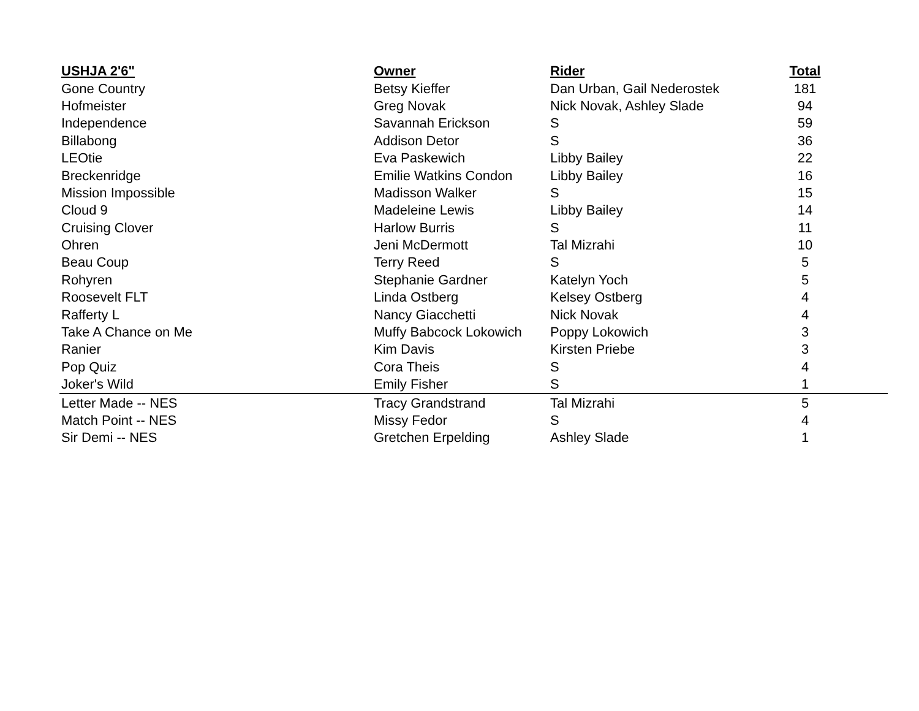| USHJA 2'6" | Owner | Rider | Total |
| --- | --- | --- | --- |
| Gone Country | Betsy Kieffer | Dan Urban, Gail Nederostek | 181 |
| Hofmeister | Greg Novak | Nick Novak, Ashley Slade | 94 |
| Independence | Savannah Erickson | S | 59 |
| Billabong | Addison Detor | S | 36 |
| LEOtie | Eva Paskewich | Libby Bailey | 22 |
| Breckenridge | Emilie Watkins Condon | Libby Bailey | 16 |
| Mission Impossible | Madisson Walker | S | 15 |
| Cloud 9 | Madeleine Lewis | Libby Bailey | 14 |
| Cruising Clover | Harlow Burris | S | 11 |
| Ohren | Jeni McDermott | Tal Mizrahi | 10 |
| Beau Coup | Terry Reed | S | 5 |
| Rohyren | Stephanie Gardner | Katelyn Yoch | 5 |
| Roosevelt FLT | Linda Ostberg | Kelsey Ostberg | 4 |
| Rafferty L | Nancy Giacchetti | Nick Novak | 4 |
| Take A Chance on Me | Muffy Babcock Lokowich | Poppy Lokowich | 3 |
| Ranier | Kim Davis | Kirsten Priebe | 3 |
| Pop Quiz | Cora Theis | S | 4 |
| Joker's Wild | Emily Fisher | S | 1 |
| Letter Made -- NES | Tracy Grandstrand | Tal Mizrahi | 5 |
| Match Point -- NES | Missy Fedor | S | 4 |
| Sir Demi -- NES | Gretchen Erpelding | Ashley Slade | 1 |